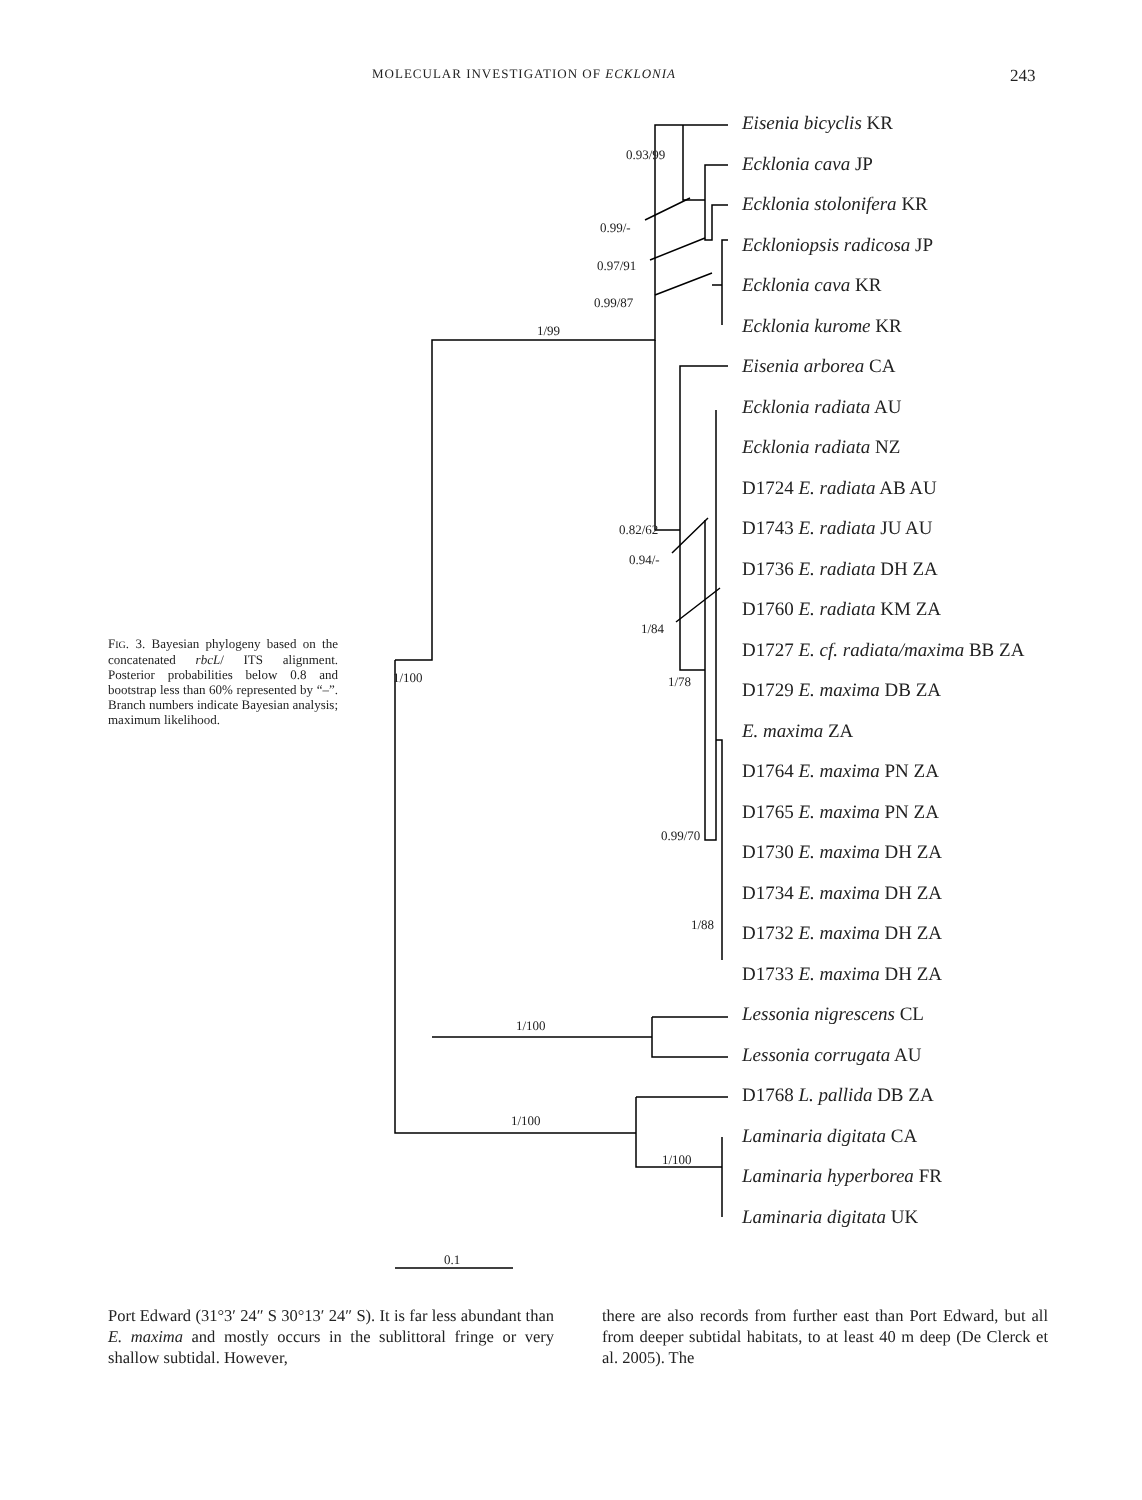MOLECULAR INVESTIGATION OF ECKLONIA 243
Eisenia bicyclis KR
Ecklonia cava JP
Ecklonia stolonifera KR
Eckloniopsis radicosa JP
Ecklonia cava KR
Ecklonia kurome KR
Eisenia arborea CA
Ecklonia radiata AU
Ecklonia radiata NZ
D1724 E. radiata AB AU
D1743 E. radiata JU AU
D1736 E. radiata DH ZA
D1760 E. radiata KM ZA
D1727 E. cf. radiata/maxima BB ZA
D1729 E. maxima DB ZA
E. maxima ZA
D1764 E. maxima PN ZA
D1765 E. maxima PN ZA
D1730 E. maxima DH ZA
D1734 E. maxima DH ZA
D1732 E. maxima DH ZA
D1733 E. maxima DH ZA
Lessonia nigrescens CL
Lessonia corrugata AU
D1768 L. pallida DB ZA
Laminaria digitata CA
Laminaria hyperborea FR
Laminaria digitata UK
0.93/99
0.99/-
0.97/91
0.99/87
1/99
0.82/62
0.94/-
1/84
1/100 1/78
0.99/70
1/88
1/100
1/100
1/100
0.1
FIG. 3. Bayesian phylogeny based on the concatenated rbcL/ ITS alignment. Posterior probabilities below 0.8 and bootstrap less than 60% represented by “–”. Branch numbers indicate Bayesian analysis; maximum likelihood.
Port Edward (31°3′ 24″ S 30°13′ 24″ S). It is far less abundant than E. maxima and mostly occurs in the sublittoral fringe or very shallow subtidal. However,
there are also records from further east than Port Edward, but all from deeper subtidal habitats, to at least 40 m deep (De Clerck et al. 2005). The